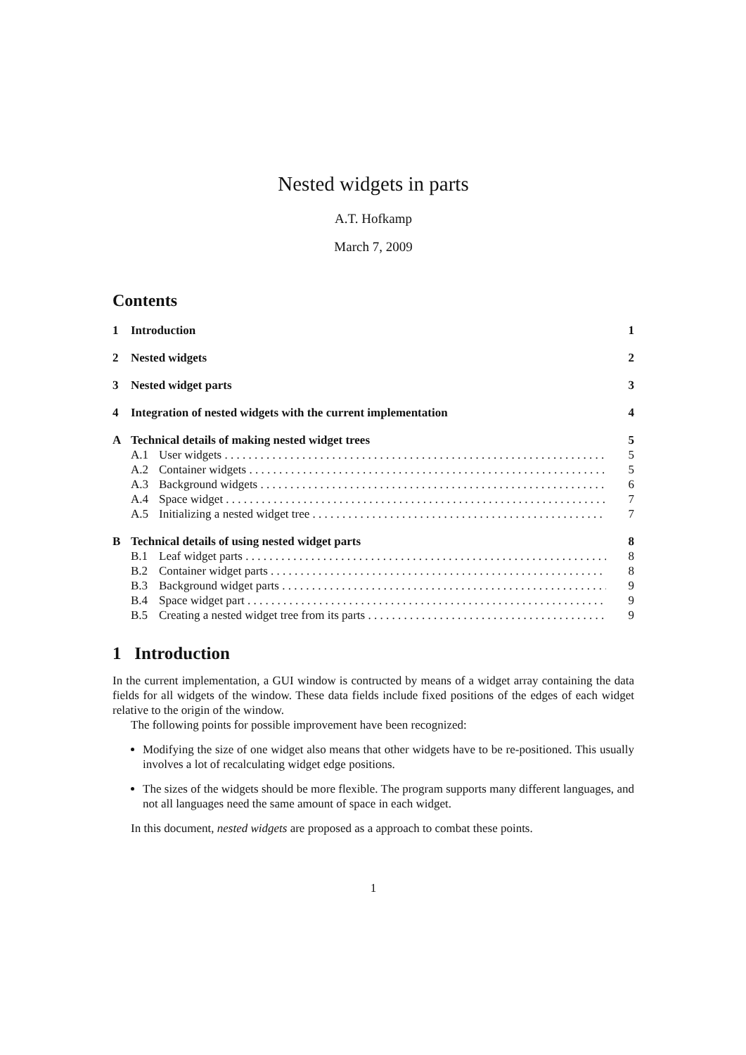Nested widgets in parts
A.T. Hofkamp
March 7, 2009
Contents
1 Introduction 1
2 Nested widgets 2
3 Nested widget parts 3
4 Integration of nested widgets with the current implementation 4
A Technical details of making nested widget trees 5
A.1 User widgets 5
A.2 Container widgets 5
A.3 Background widgets 6
A.4 Space widget 7
A.5 Initializing a nested widget tree 7
B Technical details of using nested widget parts 8
B.1 Leaf widget parts 8
B.2 Container widget parts 8
B.3 Background widget parts 9
B.4 Space widget part 9
B.5 Creating a nested widget tree from its parts 9
1 Introduction
In the current implementation, a GUI window is contructed by means of a widget array containing the data fields for all widgets of the window. These data fields include fixed positions of the edges of each widget relative to the origin of the window.
The following points for possible improvement have been recognized:
Modifying the size of one widget also means that other widgets have to be re-positioned. This usually involves a lot of recalculating widget edge positions.
The sizes of the widgets should be more flexible. The program supports many different languages, and not all languages need the same amount of space in each widget.
In this document, nested widgets are proposed as a approach to combat these points.
1